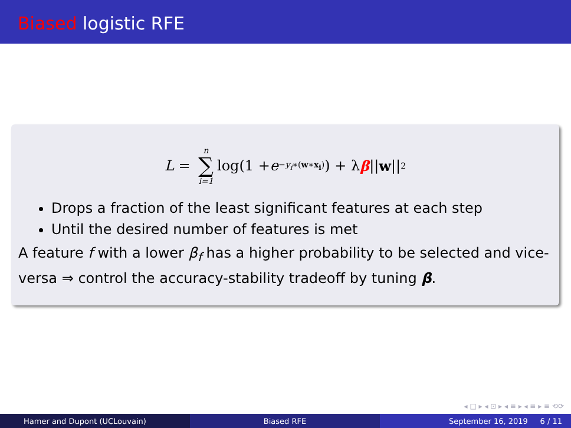Biased logistic RFE
L = n ∑ i=1 log(1 + e<sup>−y<sub>i</sub>∗(w∗x<sub>i</sub>)</sup>) + λ β || w ||<sub>2</sub>
Drops a fraction of the least significant features at each step
Until the desired number of features is met
A feature f with a lower β<sub>f</sub> has a higher probability to be selected and vice-versa ⇒ control the accuracy-stability tradeoff by tuning β.
◂ □ ▸ ◂ ⊡ ▸ ◂ ≡ ▸ ◂ ≡ ▸ ≡ ⟲⟳
Hamer and Dupont (UCLouvain) Biased RFE September 16, 2019 6 / 11